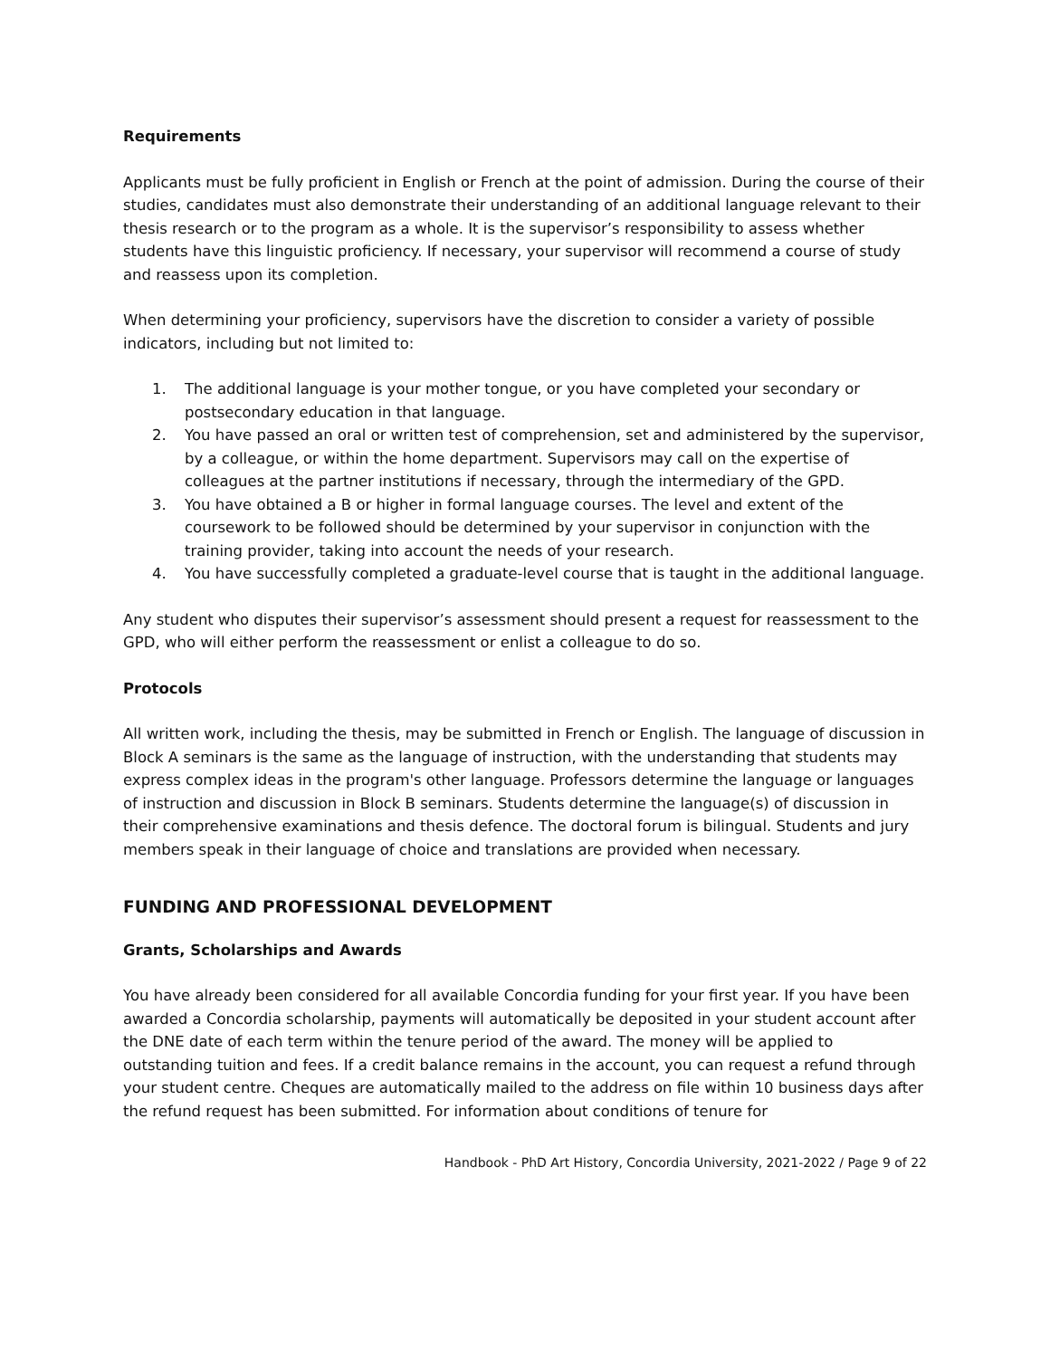Requirements
Applicants must be fully proficient in English or French at the point of admission. During the course of their studies, candidates must also demonstrate their understanding of an additional language relevant to their thesis research or to the program as a whole. It is the supervisor’s responsibility to assess whether students have this linguistic proficiency. If necessary, your supervisor will recommend a course of study and reassess upon its completion.
When determining your proficiency, supervisors have the discretion to consider a variety of possible indicators, including but not limited to:
1. The additional language is your mother tongue, or you have completed your secondary or postsecondary education in that language.
2. You have passed an oral or written test of comprehension, set and administered by the supervisor, by a colleague, or within the home department. Supervisors may call on the expertise of colleagues at the partner institutions if necessary, through the intermediary of the GPD.
3. You have obtained a B or higher in formal language courses. The level and extent of the coursework to be followed should be determined by your supervisor in conjunction with the training provider, taking into account the needs of your research.
4. You have successfully completed a graduate-level course that is taught in the additional language.
Any student who disputes their supervisor’s assessment should present a request for reassessment to the GPD, who will either perform the reassessment or enlist a colleague to do so.
Protocols
All written work, including the thesis, may be submitted in French or English. The language of discussion in Block A seminars is the same as the language of instruction, with the understanding that students may express complex ideas in the program's other language. Professors determine the language or languages of instruction and discussion in Block B seminars. Students determine the language(s) of discussion in their comprehensive examinations and thesis defence. The doctoral forum is bilingual. Students and jury members speak in their language of choice and translations are provided when necessary.
FUNDING AND PROFESSIONAL DEVELOPMENT
Grants, Scholarships and Awards
You have already been considered for all available Concordia funding for your first year. If you have been awarded a Concordia scholarship, payments will automatically be deposited in your student account after the DNE date of each term within the tenure period of the award. The money will be applied to outstanding tuition and fees. If a credit balance remains in the account, you can request a refund through your student centre. Cheques are automatically mailed to the address on file within 10 business days after the refund request has been submitted. For information about conditions of tenure for
Handbook - PhD Art History, Concordia University, 2021-2022 / Page 9 of 22